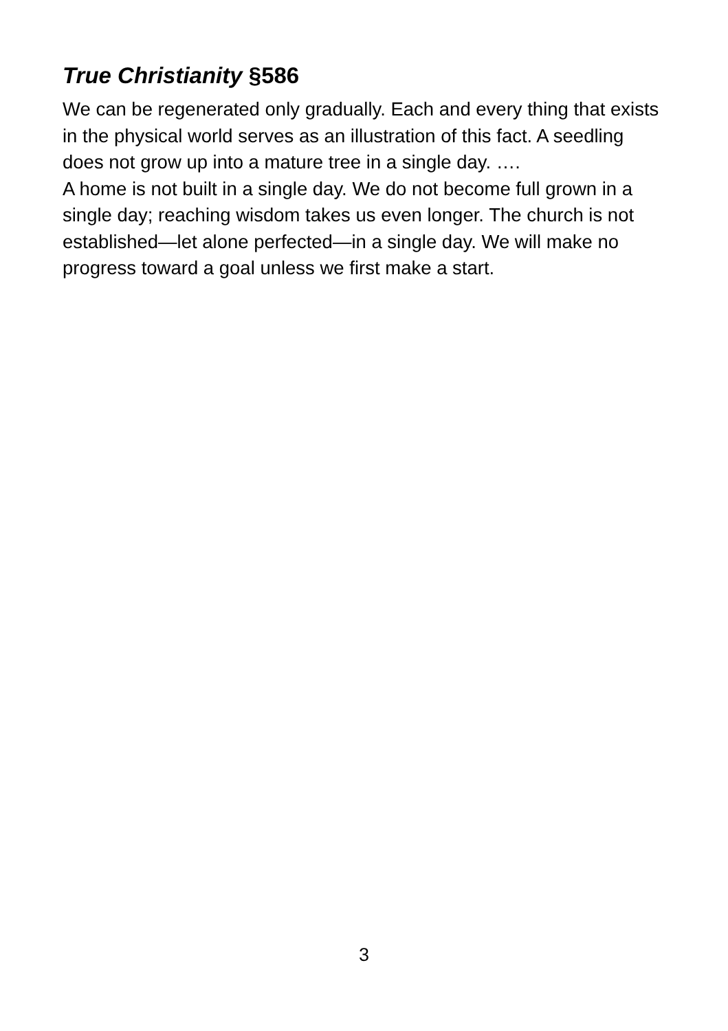True Christianity §586
We can be regenerated only gradually. Each and every thing that exists in the physical world serves as an illustration of this fact. A seedling does not grow up into a mature tree in a single day. ….
A home is not built in a single day. We do not become full grown in a single day; reaching wisdom takes us even longer. The church is not established—let alone perfected—in a single day. We will make no progress toward a goal unless we first make a start.
3